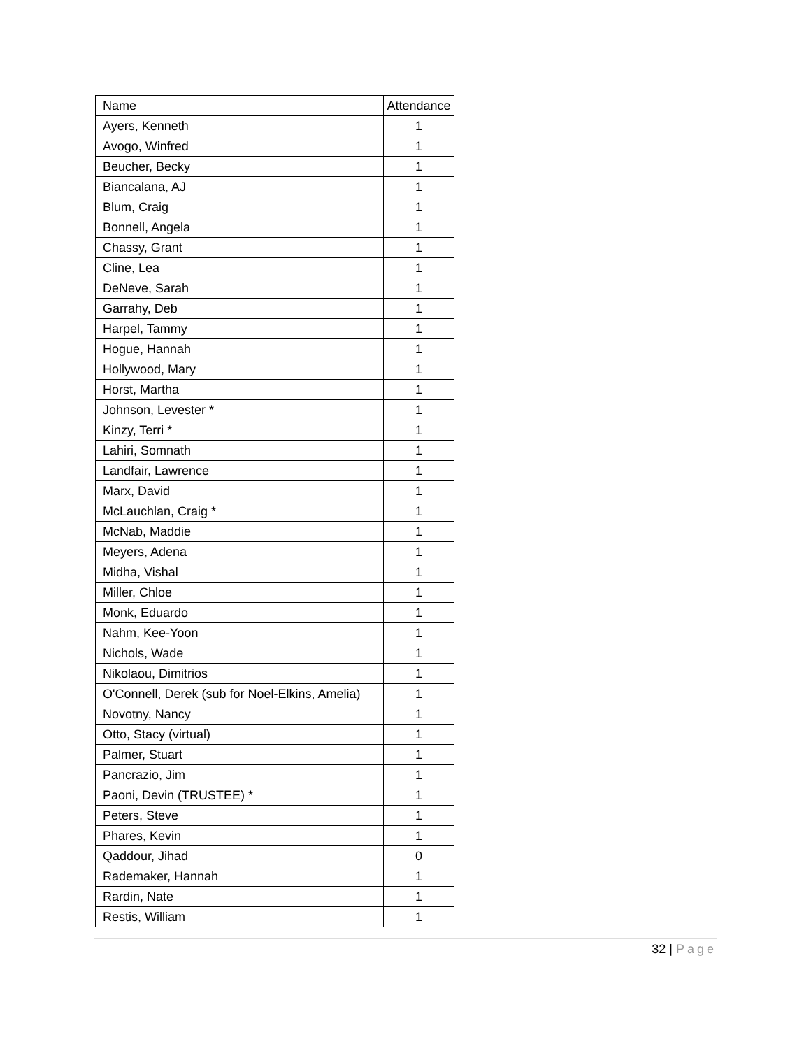| Name | Attendance |
| --- | --- |
| Ayers, Kenneth | 1 |
| Avogo, Winfred | 1 |
| Beucher, Becky | 1 |
| Biancalana, AJ | 1 |
| Blum, Craig | 1 |
| Bonnell, Angela | 1 |
| Chassy, Grant | 1 |
| Cline, Lea | 1 |
| DeNeve, Sarah | 1 |
| Garrahy, Deb | 1 |
| Harpel, Tammy | 1 |
| Hogue, Hannah | 1 |
| Hollywood, Mary | 1 |
| Horst, Martha | 1 |
| Johnson, Levester * | 1 |
| Kinzy, Terri * | 1 |
| Lahiri, Somnath | 1 |
| Landfair, Lawrence | 1 |
| Marx, David | 1 |
| McLauchlan, Craig * | 1 |
| McNab, Maddie | 1 |
| Meyers, Adena | 1 |
| Midha, Vishal | 1 |
| Miller, Chloe | 1 |
| Monk, Eduardo | 1 |
| Nahm, Kee-Yoon | 1 |
| Nichols, Wade | 1 |
| Nikolaou, Dimitrios | 1 |
| O'Connell, Derek (sub for Noel-Elkins, Amelia) | 1 |
| Novotny, Nancy | 1 |
| Otto, Stacy (virtual) | 1 |
| Palmer, Stuart | 1 |
| Pancrazio, Jim | 1 |
| Paoni, Devin (TRUSTEE) * | 1 |
| Peters, Steve | 1 |
| Phares, Kevin | 1 |
| Qaddour, Jihad | 0 |
| Rademaker, Hannah | 1 |
| Rardin, Nate | 1 |
| Restis, William | 1 |
32 | Page